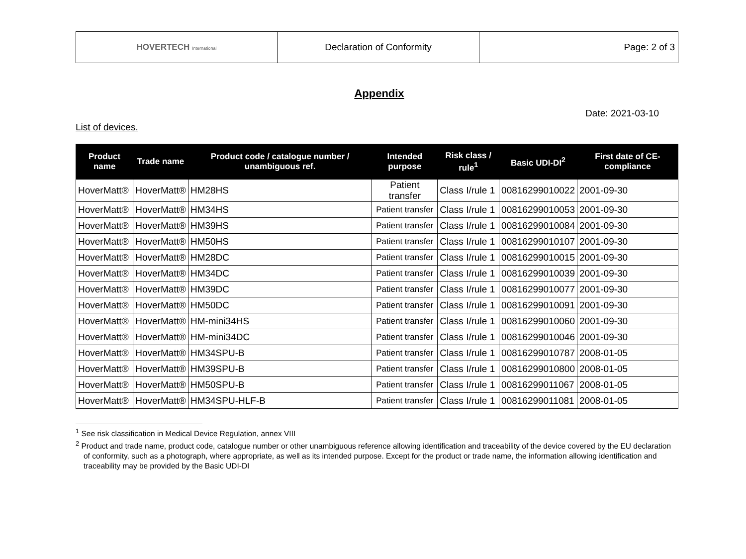| HOVERTECH International | Declaration of Conformity | Page: 2 of 3 |
Appendix
Date: 2021-03-10
List of devices.
| Product name | Trade name | Product code / catalogue number / unambiguous ref. | Intended purpose | Risk class / rule<sup>1</sup> | Basic UDI-DI<sup>2</sup> | First date of CE-compliance |
| --- | --- | --- | --- | --- | --- | --- |
| HoverMatt® | HoverMatt® | HM28HS | Patient transfer | Class I/rule 1 | 00816299010022 | 2001-09-30 |
| HoverMatt® | HoverMatt® | HM34HS | Patient transfer | Class I/rule 1 | 00816299010053 | 2001-09-30 |
| HoverMatt® | HoverMatt® | HM39HS | Patient transfer | Class I/rule 1 | 00816299010084 | 2001-09-30 |
| HoverMatt® | HoverMatt® | HM50HS | Patient transfer | Class I/rule 1 | 00816299010107 | 2001-09-30 |
| HoverMatt® | HoverMatt® | HM28DC | Patient transfer | Class I/rule 1 | 00816299010015 | 2001-09-30 |
| HoverMatt® | HoverMatt® | HM34DC | Patient transfer | Class I/rule 1 | 00816299010039 | 2001-09-30 |
| HoverMatt® | HoverMatt® | HM39DC | Patient transfer | Class I/rule 1 | 00816299010077 | 2001-09-30 |
| HoverMatt® | HoverMatt® | HM50DC | Patient transfer | Class I/rule 1 | 00816299010091 | 2001-09-30 |
| HoverMatt® | HoverMatt® | HM-mini34HS | Patient transfer | Class I/rule 1 | 00816299010060 | 2001-09-30 |
| HoverMatt® | HoverMatt® | HM-mini34DC | Patient transfer | Class I/rule 1 | 00816299010046 | 2001-09-30 |
| HoverMatt® | HoverMatt® | HM34SPU-B | Patient transfer | Class I/rule 1 | 00816299010787 | 2008-01-05 |
| HoverMatt® | HoverMatt® | HM39SPU-B | Patient transfer | Class I/rule 1 | 00816299010800 | 2008-01-05 |
| HoverMatt® | HoverMatt® | HM50SPU-B | Patient transfer | Class I/rule 1 | 00816299011067 | 2008-01-05 |
| HoverMatt® | HoverMatt® | HM34SPU-HLF-B | Patient transfer | Class I/rule 1 | 00816299011081 | 2008-01-05 |
<sup>1</sup> See risk classification in Medical Device Regulation, annex VIII
<sup>2</sup> Product and trade name, product code, catalogue number or other unambiguous reference allowing identification and traceability of the device covered by the EU declaration of conformity, such as a photograph, where appropriate, as well as its intended purpose. Except for the product or trade name, the information allowing identification and traceability may be provided by the Basic UDI-DI